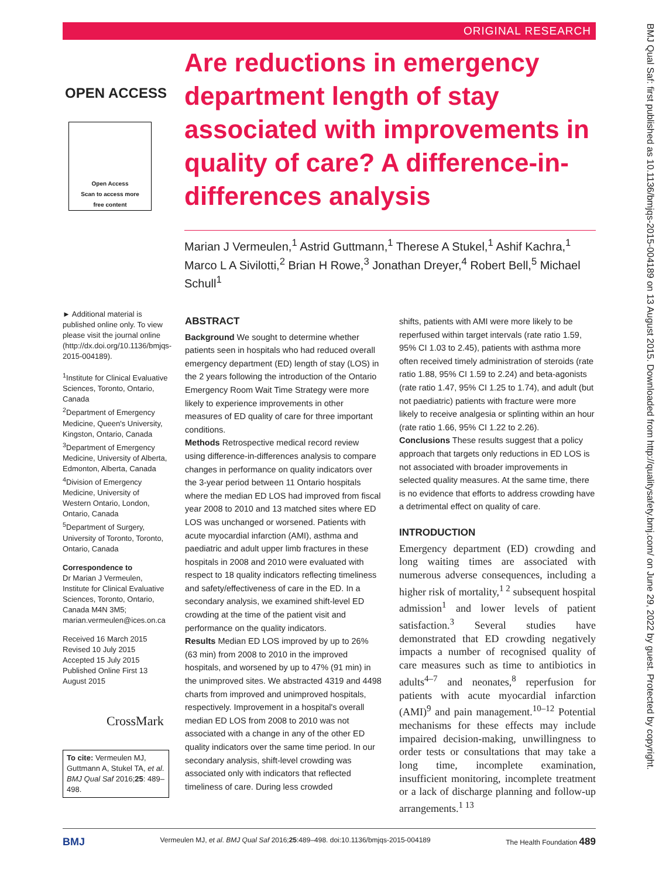ORIGINAL RESEARCH
BMJ Qual Saf: first published as 10.1136/bmjqs-2015-004189 on 13 August 2015. Downloaded from http://qualitysafety.bmj.com/ on June 29, 2022 by guest. Protected by copyright.
OPEN ACCESS
Open Access
Scan to access more
free content
► Additional material is published online only. To view please visit the journal online (http://dx.doi.org/10.1136/bmjqs-2015-004189).
<sup>1</sup> Institute for Clinical Evaluative Sciences, Toronto, Ontario, Canada
<sup>2</sup> Department of Emergency Medicine, Queen's University, Kingston, Ontario, Canada
<sup>3</sup> Department of Emergency Medicine, University of Alberta, Edmonton, Alberta, Canada
<sup>4</sup> Division of Emergency Medicine, University of Western Ontario, London, Ontario, Canada
<sup>5</sup> Department of Surgery, University of Toronto, Toronto, Ontario, Canada
Correspondence to
Dr Marian J Vermeulen, Institute for Clinical Evaluative Sciences, Toronto, Ontario, Canada M4N 3M5; marian.vermeulen@ices.on.ca
Received 16 March 2015
Revised 10 July 2015
Accepted 15 July 2015
Published Online First 13 August 2015
CrossMark
To cite: Vermeulen MJ, Guttmann A, Stukel TA, et al. BMJ Qual Saf 2016;25: 489–498.
Are reductions in emergency department length of stay associated with improvements in quality of care? A difference-in-differences analysis
Marian J Vermeulen,<sup>1</sup> Astrid Guttmann,<sup>1</sup> Therese A Stukel,<sup>1</sup> Ashif Kachra,<sup>1</sup> Marco L A Sivilotti,<sup>2</sup> Brian H Rowe,<sup>3</sup> Jonathan Dreyer,<sup>4</sup> Robert Bell,<sup>5</sup> Michael Schull<sup>1</sup>
ABSTRACT
Background We sought to determine whether patients seen in hospitals who had reduced overall emergency department (ED) length of stay (LOS) in the 2 years following the introduction of the Ontario Emergency Room Wait Time Strategy were more likely to experience improvements in other measures of ED quality of care for three important conditions.
Methods Retrospective medical record review using difference-in-differences analysis to compare changes in performance on quality indicators over the 3-year period between 11 Ontario hospitals where the median ED LOS had improved from fiscal year 2008 to 2010 and 13 matched sites where ED LOS was unchanged or worsened. Patients with acute myocardial infarction (AMI), asthma and paediatric and adult upper limb fractures in these hospitals in 2008 and 2010 were evaluated with respect to 18 quality indicators reflecting timeliness and safety/effectiveness of care in the ED. In a secondary analysis, we examined shift-level ED crowding at the time of the patient visit and performance on the quality indicators.
Results Median ED LOS improved by up to 26% (63 min) from 2008 to 2010 in the improved hospitals, and worsened by up to 47% (91 min) in the unimproved sites. We abstracted 4319 and 4498 charts from improved and unimproved hospitals, respectively. Improvement in a hospital's overall median ED LOS from 2008 to 2010 was not associated with a change in any of the other ED quality indicators over the same time period. In our secondary analysis, shift-level crowding was associated only with indicators that reflected timeliness of care. During less crowded
shifts, patients with AMI were more likely to be reperfused within target intervals (rate ratio 1.59, 95% CI 1.03 to 2.45), patients with asthma more often received timely administration of steroids (rate ratio 1.88, 95% CI 1.59 to 2.24) and beta-agonists (rate ratio 1.47, 95% CI 1.25 to 1.74), and adult (but not paediatric) patients with fracture were more likely to receive analgesia or splinting within an hour (rate ratio 1.66, 95% CI 1.22 to 2.26).
Conclusions These results suggest that a policy approach that targets only reductions in ED LOS is not associated with broader improvements in selected quality measures. At the same time, there is no evidence that efforts to address crowding have a detrimental effect on quality of care.
INTRODUCTION
Emergency department (ED) crowding and long waiting times are associated with numerous adverse consequences, including a higher risk of mortality,<sup>1 2</sup> subsequent hospital admission<sup>1</sup> and lower levels of patient satisfaction.<sup>3</sup> Several studies have demonstrated that ED crowding negatively impacts a number of recognised quality of care measures such as time to antibiotics in adults<sup>4–7</sup> and neonates,<sup>8</sup> reperfusion for patients with acute myocardial infarction (AMI)<sup>9</sup> and pain management.<sup>10–12</sup> Potential mechanisms for these effects may include impaired decision-making, unwillingness to order tests or consultations that may take a long time, incomplete examination, insufficient monitoring, incomplete treatment or a lack of discharge planning and follow-up arrangements.<sup>1 13</sup>
BMJ Vermeulen MJ, et al. BMJ Qual Saf 2016;25:489–498. doi:10.1136/bmjqs-2015-004189 The Health Foundation 489